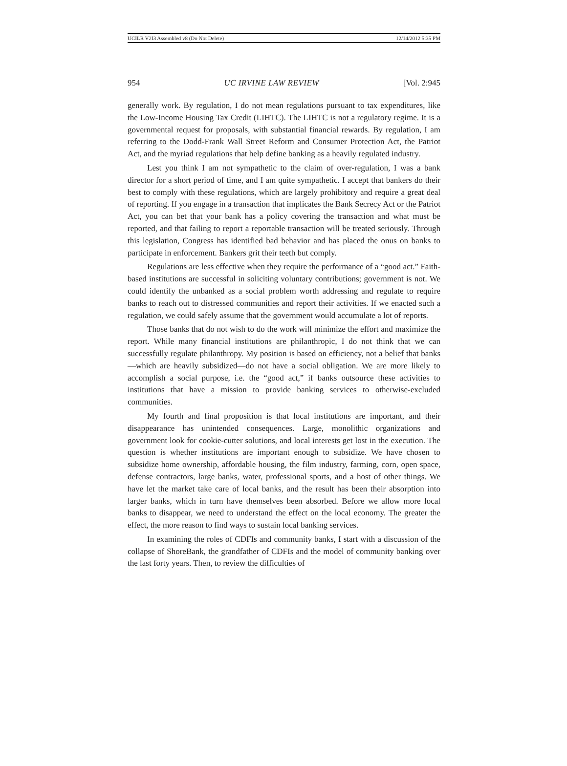UCILR V2I3 Assembled v8 (Do Not Delete) 12/14/2012 5:35 PM
954 UC IRVINE LAW REVIEW [Vol. 2:945
generally work. By regulation, I do not mean regulations pursuant to tax expenditures, like the Low-Income Housing Tax Credit (LIHTC). The LIHTC is not a regulatory regime. It is a governmental request for proposals, with substantial financial rewards. By regulation, I am referring to the Dodd-Frank Wall Street Reform and Consumer Protection Act, the Patriot Act, and the myriad regulations that help define banking as a heavily regulated industry.
Lest you think I am not sympathetic to the claim of over-regulation, I was a bank director for a short period of time, and I am quite sympathetic. I accept that bankers do their best to comply with these regulations, which are largely prohibitory and require a great deal of reporting. If you engage in a transaction that implicates the Bank Secrecy Act or the Patriot Act, you can bet that your bank has a policy covering the transaction and what must be reported, and that failing to report a reportable transaction will be treated seriously. Through this legislation, Congress has identified bad behavior and has placed the onus on banks to participate in enforcement. Bankers grit their teeth but comply.
Regulations are less effective when they require the performance of a “good act.” Faith-based institutions are successful in soliciting voluntary contributions; government is not. We could identify the unbanked as a social problem worth addressing and regulate to require banks to reach out to distressed communities and report their activities. If we enacted such a regulation, we could safely assume that the government would accumulate a lot of reports.
Those banks that do not wish to do the work will minimize the effort and maximize the report. While many financial institutions are philanthropic, I do not think that we can successfully regulate philanthropy. My position is based on efficiency, not a belief that banks—which are heavily subsidized—do not have a social obligation. We are more likely to accomplish a social purpose, i.e. the “good act,” if banks outsource these activities to institutions that have a mission to provide banking services to otherwise-excluded communities.
My fourth and final proposition is that local institutions are important, and their disappearance has unintended consequences. Large, monolithic organizations and government look for cookie-cutter solutions, and local interests get lost in the execution. The question is whether institutions are important enough to subsidize. We have chosen to subsidize home ownership, affordable housing, the film industry, farming, corn, open space, defense contractors, large banks, water, professional sports, and a host of other things. We have let the market take care of local banks, and the result has been their absorption into larger banks, which in turn have themselves been absorbed. Before we allow more local banks to disappear, we need to understand the effect on the local economy. The greater the effect, the more reason to find ways to sustain local banking services.
In examining the roles of CDFIs and community banks, I start with a discussion of the collapse of ShoreBank, the grandfather of CDFIs and the model of community banking over the last forty years. Then, to review the difficulties of